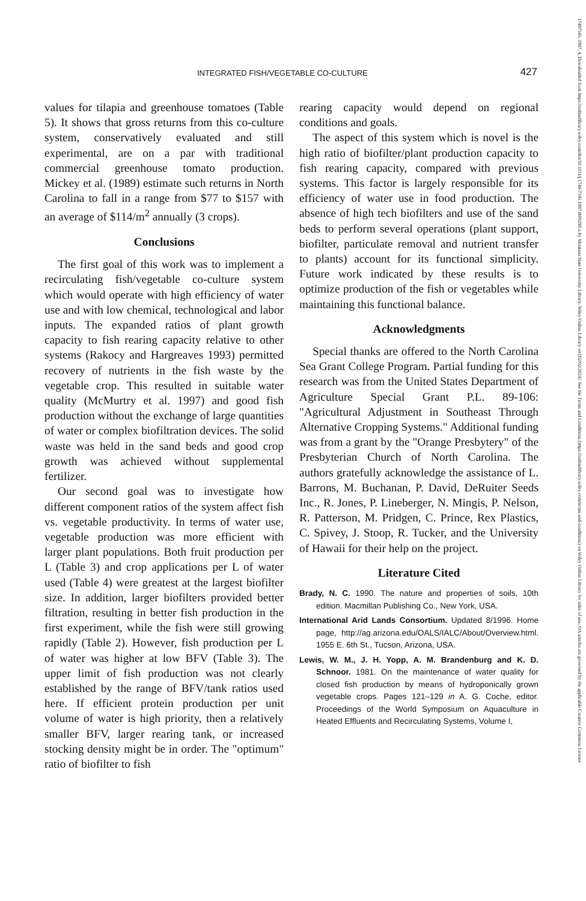INTEGRATED FISH/VEGETABLE CO-CULTURE 427
values for tilapia and greenhouse tomatoes (Table 5). It shows that gross returns from this co-culture system, conservatively evaluated and still experimental, are on a par with traditional commercial greenhouse tomato production. Mickey et al. (1989) estimate such returns in North Carolina to fall in a range from $77 to $157 with an average of $114/m<sup>2</sup> annually (3 crops).
Conclusions
The first goal of this work was to implement a recirculating fish/vegetable co-culture system which would operate with high efficiency of water use and with low chemical, technological and labor inputs. The expanded ratios of plant growth capacity to fish rearing capacity relative to other systems (Rakocy and Hargreaves 1993) permitted recovery of nutrients in the fish waste by the vegetable crop. This resulted in suitable water quality (McMurtry et al. 1997) and good fish production without the exchange of large quantities of water or complex biofiltration devices. The solid waste was held in the sand beds and good crop growth was achieved without supplemental fertilizer.
Our second goal was to investigate how different component ratios of the system affect fish vs. vegetable productivity. In terms of water use, vegetable production was more efficient with larger plant populations. Both fruit production per L (Table 3) and crop applications per L of water used (Table 4) were greatest at the largest biofilter size. In addition, larger biofilters provided better filtration, resulting in better fish production in the first experiment, while the fish were still growing rapidly (Table 2). However, fish production per L of water was higher at low BFV (Table 3). The upper limit of fish production was not clearly established by the range of BFV/tank ratios used here. If efficient protein production per unit volume of water is high priority, then a relatively smaller BFV, larger rearing tank, or increased stocking density might be in order. The "optimum" ratio of biofilter to fish
rearing capacity would depend on regional conditions and goals.
The aspect of this system which is novel is the high ratio of biofilter/plant production capacity to fish rearing capacity, compared with previous systems. This factor is largely responsible for its efficiency of water use in food production. The absence of high tech biofilters and use of the sand beds to perform several operations (plant support, biofilter, particulate removal and nutrient transfer to plants) account for its functional simplicity. Future work indicated by these results is to optimize production of the fish or vegetables while maintaining this functional balance.
Acknowledgments
Special thanks are offered to the North Carolina Sea Grant College Program. Partial funding for this research was from the United States Department of Agriculture Special Grant P.L. 89-106: "Agricultural Adjustment in Southeast Through Alternative Cropping Systems." Additional funding was from a grant by the "Orange Presbytery" of the Presbyterian Church of North Carolina. The authors gratefully acknowledge the assistance of L. Barrons, M. Buchanan, P. David, DeRuiter Seeds Inc., R. Jones, P. Lineberger, N. Mingis, P. Nelson, R. Patterson, M. Pridgen, C. Prince, Rex Plastics, C. Spivey, J. Stoop, R. Tucker, and the University of Hawaii for their help on the project.
Literature Cited
Brady, N. C. 1990. The nature and properties of soils, 10th edition. Macmillan Publishing Co., New York, USA.
International Arid Lands Consortium. Updated 8/1996. Home page, http://ag.arizona.edu/OALS/IALC/About/Overview.html. 1955 E. 6th St., Tucson, Arizona, USA.
Lewis, W. M., J. H. Yopp, A. M. Brandenburg and K. D. Schnoor. 1981. On the maintenance of water quality for closed fish production by means of hydroponically grown vegetable crops. Pages 121–129 in A. G. Coche, editor. Proceedings of the World Symposium on Aquaculture in Heated Effluents and Recirculating Systems, Volume I,
17497345, 1997, 4, Downloaded from https://onlinelibrary.wiley.com/doi/10.1111/j.1749-7345.1997.tb00290.x by Montana State University Library, Wiley Online Library on [02/02/2024]. See the Terms and Conditions (https://onlinelibrary.wiley.com/terms-and-conditions) on Wiley Online Library for rules of use; OA articles are governed by the applicable Creative Commons License